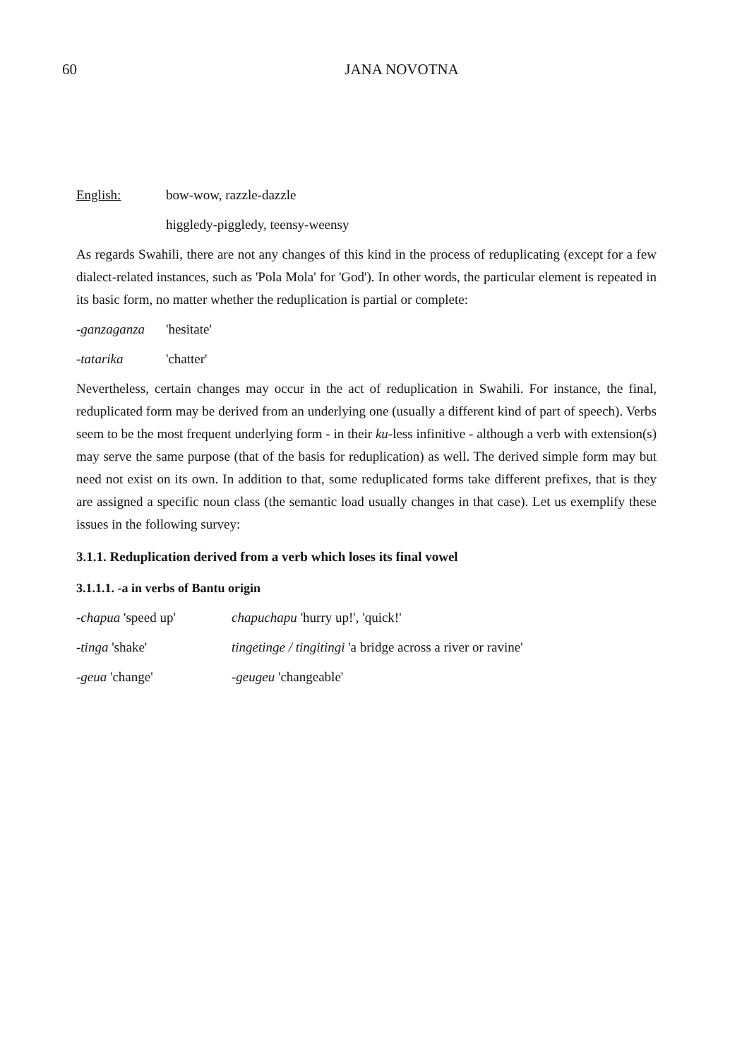60
JANA NOVOTNA
English: bow-wow, razzle-dazzle
higgledy-piggledy, teensy-weensy
As regards Swahili, there are not any changes of this kind in the process of reduplicating (except for a few dialect-related instances, such as 'Pola Mola' for 'God'). In other words, the particular element is repeated in its basic form, no matter whether the reduplication is partial or complete:
-ganzaganza 'hesitate'
-tatarika 'chatter'
Nevertheless, certain changes may occur in the act of reduplication in Swahili. For instance, the final, reduplicated form may be derived from an underlying one (usually a different kind of part of speech). Verbs seem to be the most frequent underlying form - in their ku-less infinitive - although a verb with extension(s) may serve the same purpose (that of the basis for reduplication) as well. The derived simple form may but need not exist on its own. In addition to that, some reduplicated forms take different prefixes, that is they are assigned a specific noun class (the semantic load usually changes in that case). Let us exemplify these issues in the following survey:
3.1.1. Reduplication derived from a verb which loses its final vowel
3.1.1.1. -a in verbs of Bantu origin
-chapua 'speed up' chapuchapu 'hurry up!', 'quick!'
-tinga 'shake' tingetinge / tingitingi 'a bridge across a river or ravine'
-geua 'change' -geugeu 'changeable'